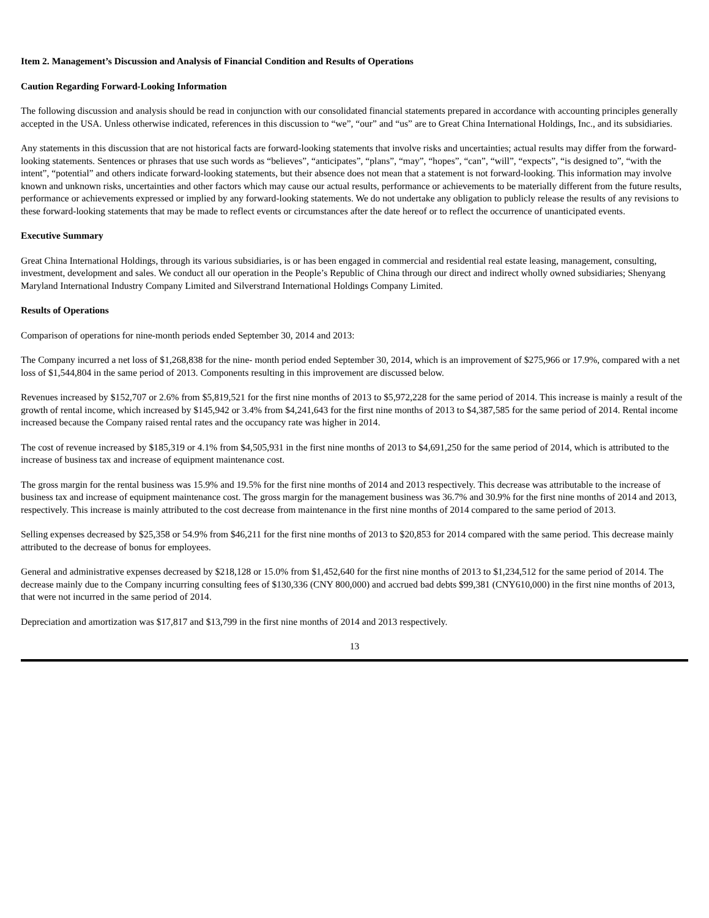Item 2. Management’s Discussion and Analysis of Financial Condition and Results of Operations
Caution Regarding Forward-Looking Information
The following discussion and analysis should be read in conjunction with our consolidated financial statements prepared in accordance with accounting principles generally accepted in the USA. Unless otherwise indicated, references in this discussion to “we”, “our” and “us” are to Great China International Holdings, Inc., and its subsidiaries.
Any statements in this discussion that are not historical facts are forward-looking statements that involve risks and uncertainties; actual results may differ from the forward-looking statements. Sentences or phrases that use such words as “believes”, “anticipates”, “plans”, “may”, “hopes”, “can”, “will”, “expects”, “is designed to”, “with the intent”, “potential” and others indicate forward-looking statements, but their absence does not mean that a statement is not forward-looking. This information may involve known and unknown risks, uncertainties and other factors which may cause our actual results, performance or achievements to be materially different from the future results, performance or achievements expressed or implied by any forward-looking statements. We do not undertake any obligation to publicly release the results of any revisions to these forward-looking statements that may be made to reflect events or circumstances after the date hereof or to reflect the occurrence of unanticipated events.
Executive Summary
Great China International Holdings, through its various subsidiaries, is or has been engaged in commercial and residential real estate leasing, management, consulting, investment, development and sales. We conduct all our operation in the People’s Republic of China through our direct and indirect wholly owned subsidiaries; Shenyang Maryland International Industry Company Limited and Silverstrand International Holdings Company Limited.
Results of Operations
Comparison of operations for nine-month periods ended September 30, 2014 and 2013:
The Company incurred a net loss of $1,268,838 for the nine- month period ended September 30, 2014, which is an improvement of $275,966 or 17.9%, compared with a net loss of $1,544,804 in the same period of 2013. Components resulting in this improvement are discussed below.
Revenues increased by $152,707 or 2.6% from $5,819,521 for the first nine months of 2013 to $5,972,228 for the same period of 2014. This increase is mainly a result of the growth of rental income, which increased by $145,942 or 3.4% from $4,241,643 for the first nine months of 2013 to $4,387,585 for the same period of 2014. Rental income increased because the Company raised rental rates and the occupancy rate was higher in 2014.
The cost of revenue increased by $185,319 or 4.1% from $4,505,931 in the first nine months of 2013 to $4,691,250 for the same period of 2014, which is attributed to the increase of business tax and increase of equipment maintenance cost.
The gross margin for the rental business was 15.9% and 19.5% for the first nine months of 2014 and 2013 respectively. This decrease was attributable to the increase of business tax and increase of equipment maintenance cost. The gross margin for the management business was 36.7% and 30.9% for the first nine months of 2014 and 2013, respectively. This increase is mainly attributed to the cost decrease from maintenance in the first nine months of 2014 compared to the same period of 2013.
Selling expenses decreased by $25,358 or 54.9% from $46,211 for the first nine months of 2013 to $20,853 for 2014 compared with the same period. This decrease mainly attributed to the decrease of bonus for employees.
General and administrative expenses decreased by $218,128 or 15.0% from $1,452,640 for the first nine months of 2013 to $1,234,512 for the same period of 2014. The decrease mainly due to the Company incurring consulting fees of $130,336 (CNY 800,000) and accrued bad debts $99,381 (CNY610,000) in the first nine months of 2013, that were not incurred in the same period of 2014.
Depreciation and amortization was $17,817 and $13,799 in the first nine months of 2014 and 2013 respectively.
13